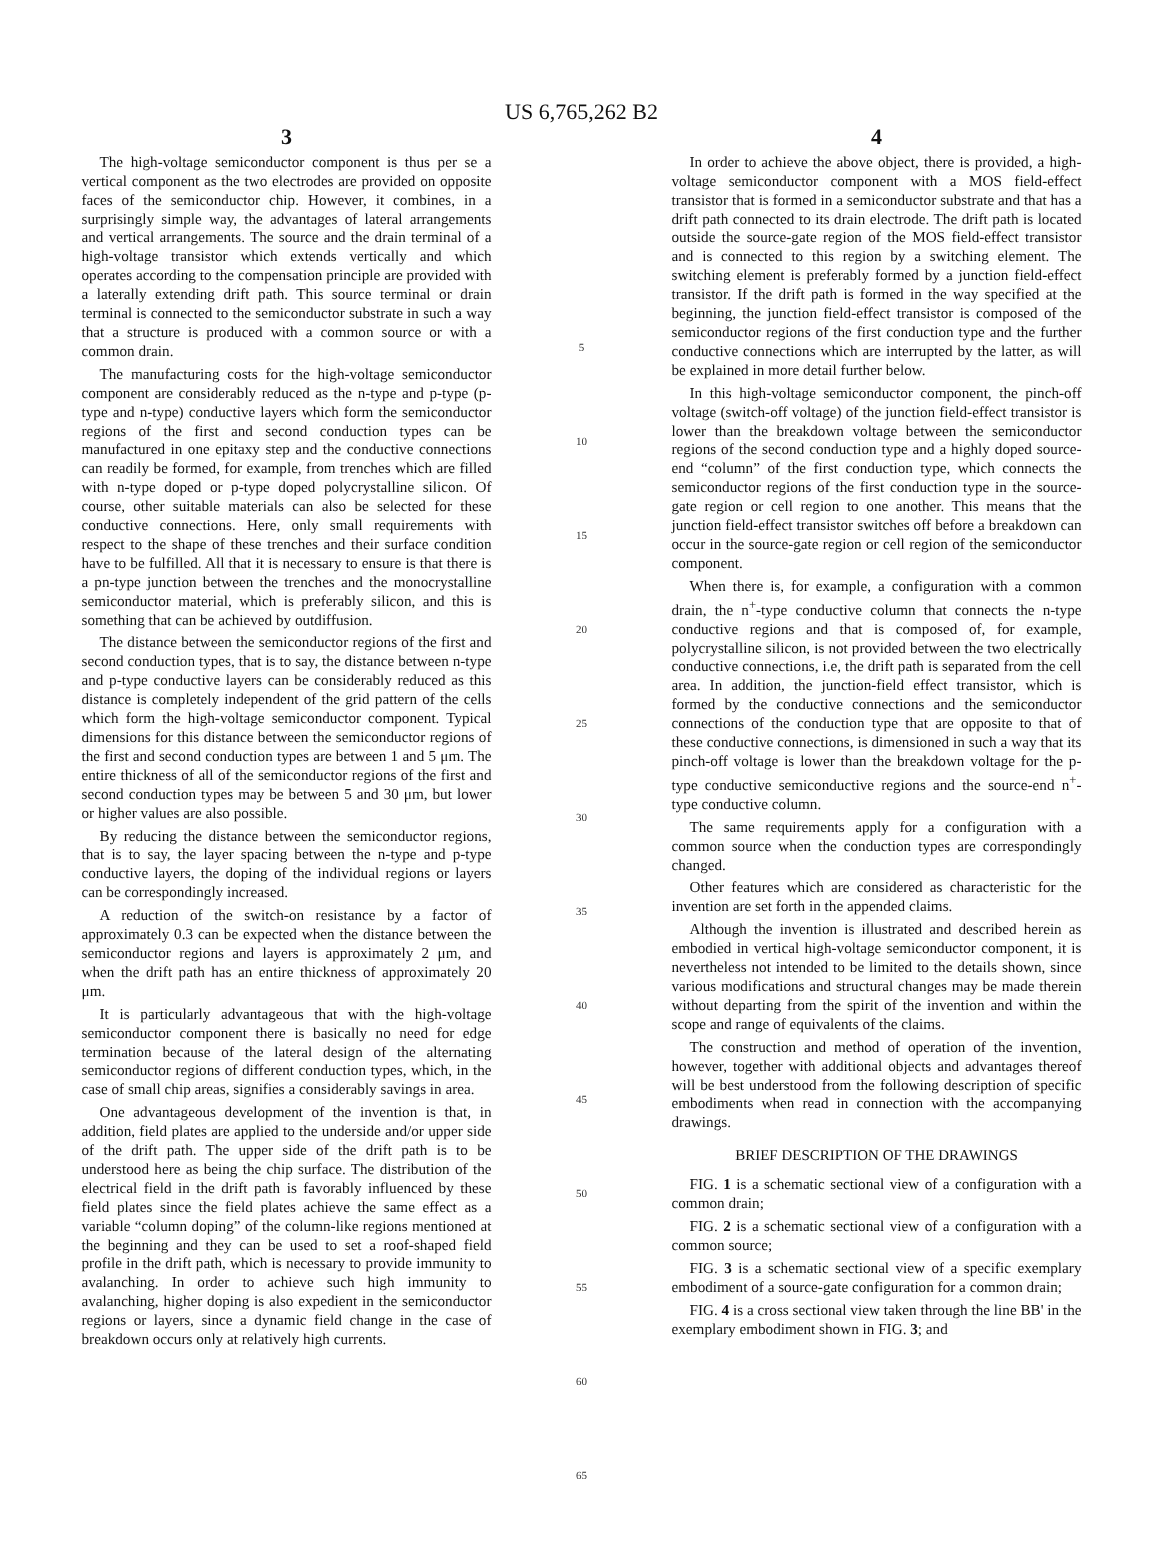US 6,765,262 B2
3
The high-voltage semiconductor component is thus per se a vertical component as the two electrodes are provided on opposite faces of the semiconductor chip. However, it combines, in a surprisingly simple way, the advantages of lateral arrangements and vertical arrangements. The source and the drain terminal of a high-voltage transistor which extends vertically and which operates according to the compensation principle are provided with a laterally extending drift path. This source terminal or drain terminal is connected to the semiconductor substrate in such a way that a structure is produced with a common source or with a common drain.
The manufacturing costs for the high-voltage semiconductor component are considerably reduced as the n-type and p-type (p-type and n-type) conductive layers which form the semiconductor regions of the first and second conduction types can be manufactured in one epitaxy step and the conductive connections can readily be formed, for example, from trenches which are filled with n-type doped or p-type doped polycrystalline silicon. Of course, other suitable materials can also be selected for these conductive connections. Here, only small requirements with respect to the shape of these trenches and their surface condition have to be fulfilled. All that it is necessary to ensure is that there is a pn-type junction between the trenches and the monocrystalline semiconductor material, which is preferably silicon, and this is something that can be achieved by outdiffusion.
The distance between the semiconductor regions of the first and second conduction types, that is to say, the distance between n-type and p-type conductive layers can be considerably reduced as this distance is completely independent of the grid pattern of the cells which form the high-voltage semiconductor component. Typical dimensions for this distance between the semiconductor regions of the first and second conduction types are between 1 and 5 μm. The entire thickness of all of the semiconductor regions of the first and second conduction types may be between 5 and 30 μm, but lower or higher values are also possible.
By reducing the distance between the semiconductor regions, that is to say, the layer spacing between the n-type and p-type conductive layers, the doping of the individual regions or layers can be correspondingly increased.
A reduction of the switch-on resistance by a factor of approximately 0.3 can be expected when the distance between the semiconductor regions and layers is approximately 2 μm, and when the drift path has an entire thickness of approximately 20 μm.
It is particularly advantageous that with the high-voltage semiconductor component there is basically no need for edge termination because of the lateral design of the alternating semiconductor regions of different conduction types, which, in the case of small chip areas, signifies a considerably savings in area.
One advantageous development of the invention is that, in addition, field plates are applied to the underside and/or upper side of the drift path. The upper side of the drift path is to be understood here as being the chip surface. The distribution of the electrical field in the drift path is favorably influenced by these field plates since the field plates achieve the same effect as a variable “column doping” of the column-like regions mentioned at the beginning and they can be used to set a roof-shaped field profile in the drift path, which is necessary to provide immunity to avalanching. In order to achieve such high immunity to avalanching, higher doping is also expedient in the semiconductor regions or layers, since a dynamic field change in the case of breakdown occurs only at relatively high currents.
5
10
15
20
25
30
35
40
45
50
55
60
65
4
In order to achieve the above object, there is provided, a high-voltage semiconductor component with a MOS field-effect transistor that is formed in a semiconductor substrate and that has a drift path connected to its drain electrode. The drift path is located outside the source-gate region of the MOS field-effect transistor and is connected to this region by a switching element. The switching element is preferably formed by a junction field-effect transistor. If the drift path is formed in the way specified at the beginning, the junction field-effect transistor is composed of the semiconductor regions of the first conduction type and the further conductive connections which are interrupted by the latter, as will be explained in more detail further below.
In this high-voltage semiconductor component, the pinch-off voltage (switch-off voltage) of the junction field-effect transistor is lower than the breakdown voltage between the semiconductor regions of the second conduction type and a highly doped source-end “column” of the first conduction type, which connects the semiconductor regions of the first conduction type in the source-gate region or cell region to one another. This means that the junction field-effect transistor switches off before a breakdown can occur in the source-gate region or cell region of the semiconductor component.
When there is, for example, a configuration with a common drain, the n<sup>+</sup>-type conductive column that connects the n-type conductive regions and that is composed of, for example, polycrystalline silicon, is not provided between the two electrically conductive connections, i.e, the drift path is separated from the cell area. In addition, the junction-field effect transistor, which is formed by the conductive connections and the semiconductor connections of the conduction type that are opposite to that of these conductive connections, is dimensioned in such a way that its pinch-off voltage is lower than the breakdown voltage for the p-type conductive semiconductive regions and the source-end n<sup>+</sup>-type conductive column.
The same requirements apply for a configuration with a common source when the conduction types are correspondingly changed.
Other features which are considered as characteristic for the invention are set forth in the appended claims.
Although the invention is illustrated and described herein as embodied in vertical high-voltage semiconductor component, it is nevertheless not intended to be limited to the details shown, since various modifications and structural changes may be made therein without departing from the spirit of the invention and within the scope and range of equivalents of the claims.
The construction and method of operation of the invention, however, together with additional objects and advantages thereof will be best understood from the following description of specific embodiments when read in connection with the accompanying drawings.
BRIEF DESCRIPTION OF THE DRAWINGS
FIG. 1 is a schematic sectional view of a configuration with a common drain;
FIG. 2 is a schematic sectional view of a configuration with a common source;
FIG. 3 is a schematic sectional view of a specific exemplary embodiment of a source-gate configuration for a common drain;
FIG. 4 is a cross sectional view taken through the line BB' in the exemplary embodiment shown in FIG. 3; and